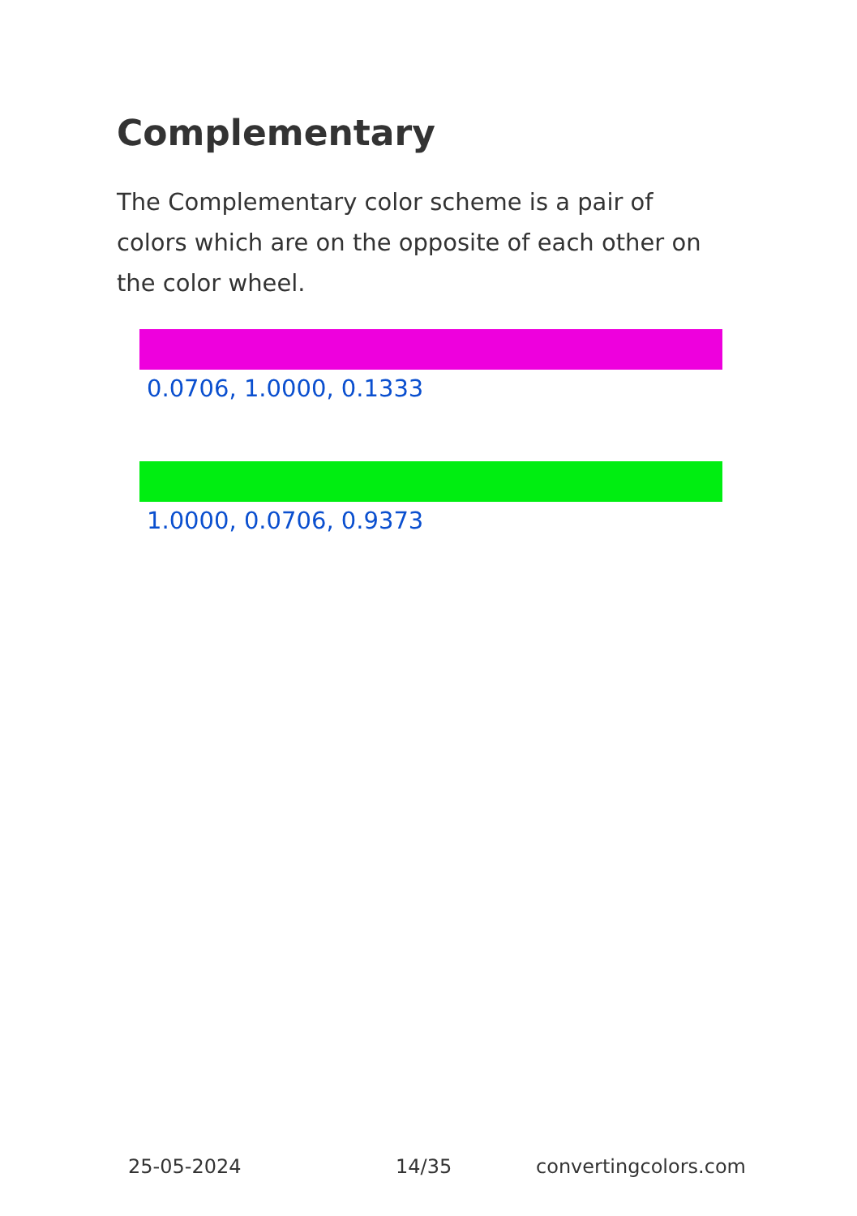Complementary
The Complementary color scheme is a pair of colors which are on the opposite of each other on the color wheel.
0.0706, 1.0000, 0.1333
1.0000, 0.0706, 0.9373
25-05-2024 14/35 convertingcolors.com